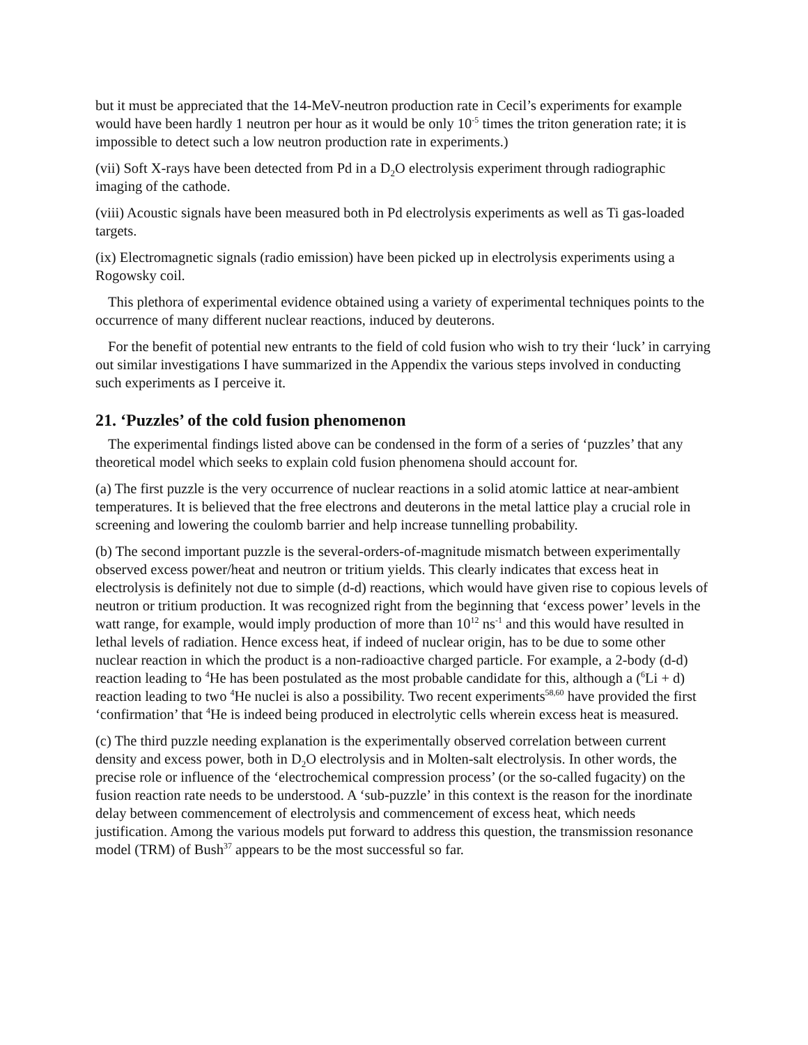but it must be appreciated that the 14-MeV-neutron production rate in Cecil’s experiments for example would have been hardly 1 neutron per hour as it would be only 10<sup>-5</sup> times the triton generation rate; it is impossible to detect such a low neutron production rate in experiments.)
(vii) Soft X-rays have been detected from Pd in a D<sub>2</sub>O electrolysis experiment through radiographic imaging of the cathode.
(viii) Acoustic signals have been measured both in Pd electrolysis experiments as well as Ti gas-loaded targets.
(ix) Electromagnetic signals (radio emission) have been picked up in electrolysis experiments using a Rogowsky coil.
This plethora of experimental evidence obtained using a variety of experimental techniques points to the occurrence of many different nuclear reactions, induced by deuterons.
For the benefit of potential new entrants to the field of cold fusion who wish to try their ‘luck’ in carrying out similar investigations I have summarized in the Appendix the various steps involved in conducting such experiments as I perceive it.
21. ‘Puzzles’ of the cold fusion phenomenon
The experimental findings listed above can be condensed in the form of a series of ‘puzzles’ that any theoretical model which seeks to explain cold fusion phenomena should account for.
(a) The first puzzle is the very occurrence of nuclear reactions in a solid atomic lattice at near-ambient temperatures. It is believed that the free electrons and deuterons in the metal lattice play a crucial role in screening and lowering the coulomb barrier and help increase tunnelling probability.
(b) The second important puzzle is the several-orders-of-magnitude mismatch between experimentally observed excess power/heat and neutron or tritium yields. This clearly indicates that excess heat in electrolysis is definitely not due to simple (d-d) reactions, which would have given rise to copious levels of neutron or tritium production. It was recognized right from the beginning that ‘excess power’ levels in the watt range, for example, would imply production of more than 10<sup>12</sup> ns<sup>-1</sup> and this would have resulted in lethal levels of radiation. Hence excess heat, if indeed of nuclear origin, has to be due to some other nuclear reaction in which the product is a non-radioactive charged particle. For example, a 2-body (d-d) reaction leading to <sup>4</sup>He has been postulated as the most probable candidate for this, although a (<sup>6</sup>Li + d) reaction leading to two <sup>4</sup>He nuclei is also a possibility. Two recent experiments<sup>58,60</sup> have provided the first ‘confirmation’ that <sup>4</sup>He is indeed being produced in electrolytic cells wherein excess heat is measured.
(c) The third puzzle needing explanation is the experimentally observed correlation between current density and excess power, both in D<sub>2</sub>O electrolysis and in Molten-salt electrolysis. In other words, the precise role or influence of the ‘electrochemical compression process’ (or the so-called fugacity) on the fusion reaction rate needs to be understood. A ‘sub-puzzle’ in this context is the reason for the inordinate delay between commencement of electrolysis and commencement of excess heat, which needs justification. Among the various models put forward to address this question, the transmission resonance model (TRM) of Bush<sup>37</sup> appears to be the most successful so far.